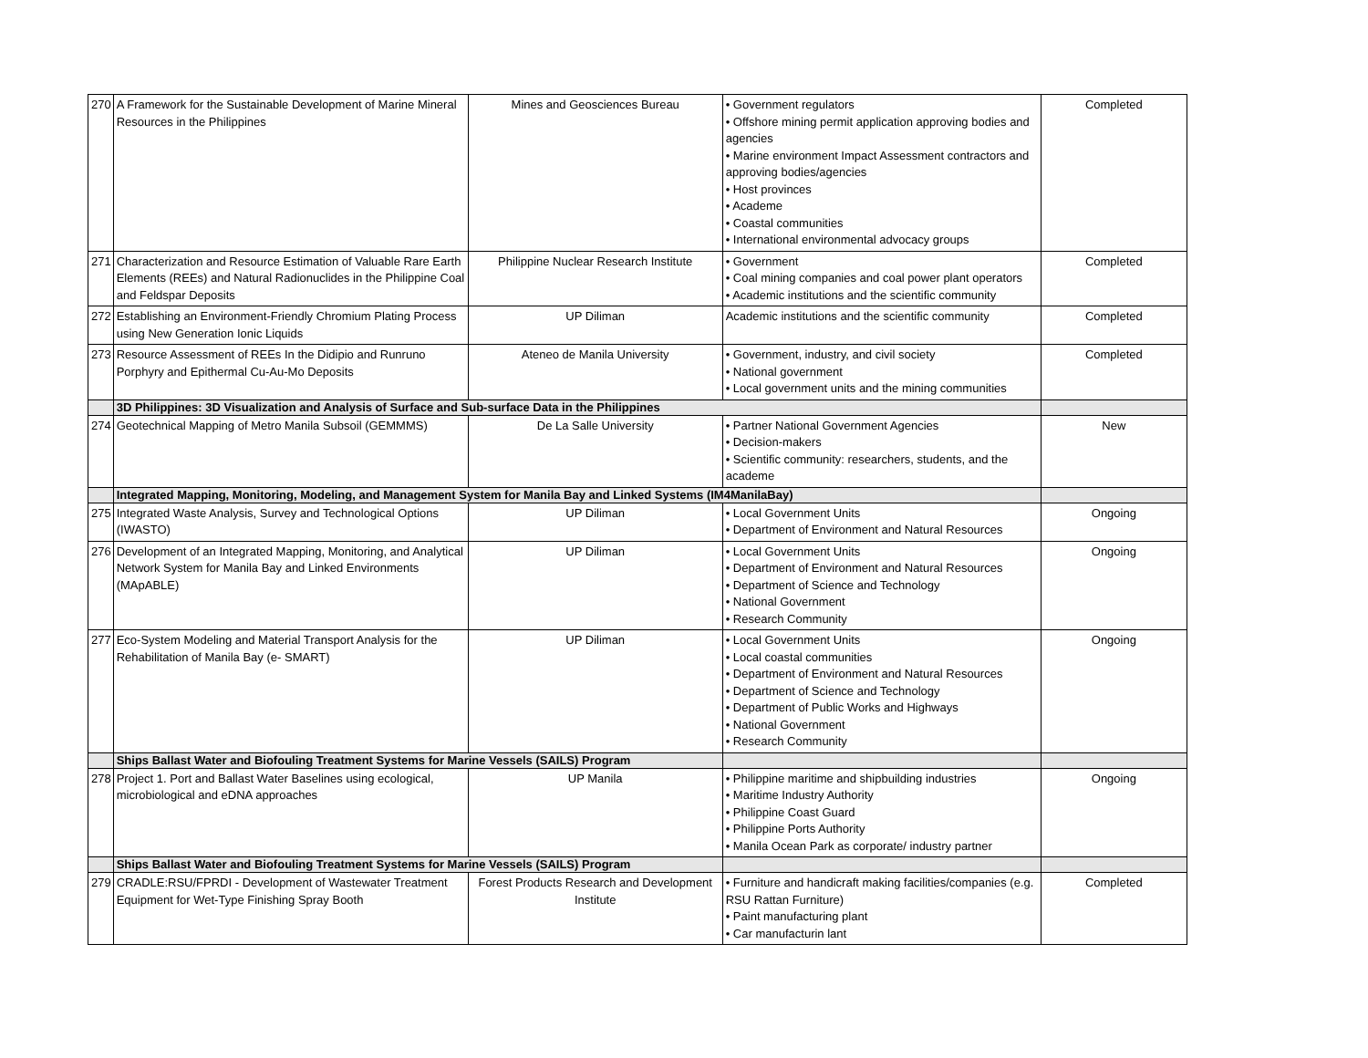| 270 | A Framework for the Sustainable Development of Marine Mineral Resources in the Philippines | Mines and Geosciences Bureau | • Government regulators • Offshore mining permit application approving bodies and agencies • Marine environment Impact Assessment contractors and approving bodies/agencies • Host provinces • Academe • Coastal communities • International environmental advocacy groups | Completed |
| 271 | Characterization and Resource Estimation of Valuable Rare Earth Elements (REEs) and Natural Radionuclides in the Philippine Coal and Feldspar Deposits | Philippine Nuclear Research Institute | • Government • Coal mining companies and coal power plant operators • Academic institutions and the scientific community | Completed |
| 272 | Establishing an Environment-Friendly Chromium Plating Process using New Generation Ionic Liquids | UP Diliman | Academic institutions and the scientific community | Completed |
| 273 | Resource Assessment of REEs In the Didipio and Runruno Porphyry and Epithermal Cu-Au-Mo Deposits | Ateneo de Manila University | • Government, industry, and civil society • National government • Local government units and the mining communities | Completed |
| | 3D Philippines: 3D Visualization and Analysis of Surface and Sub-surface Data in the Philippines | | | |
| 274 | Geotechnical Mapping of Metro Manila Subsoil (GEMMMS) | De La Salle University | • Partner National Government Agencies • Decision-makers • Scientific community: researchers, students, and the academe | New |
| | Integrated Mapping, Monitoring, Modeling, and Management System for Manila Bay and Linked Systems (IM4ManilaBay) | | | |
| 275 | Integrated Waste Analysis, Survey and Technological Options (IWASTO) | UP Diliman | • Local Government Units • Department of Environment and Natural Resources | Ongoing |
| 276 | Development of an Integrated Mapping, Monitoring, and Analytical Network System for Manila Bay and Linked Environments (MApABLE) | UP Diliman | • Local Government Units • Department of Environment and Natural Resources • Department of Science and Technology • National Government • Research Community | Ongoing |
| 277 | Eco-System Modeling and Material Transport Analysis for the Rehabilitation of Manila Bay (e- SMART) | UP Diliman | • Local Government Units • Local coastal communities • Department of Environment and Natural Resources • Department of Science and Technology • Department of Public Works and Highways • National Government • Research Community | Ongoing |
| | Ships Ballast Water and Biofouling Treatment Systems for Marine Vessels (SAILS) Program | | | |
| 278 | Project 1. Port and Ballast Water Baselines using ecological, microbiological and eDNA approaches | UP Manila | • Philippine maritime and shipbuilding industries • Maritime Industry Authority • Philippine Coast Guard • Philippine Ports Authority • Manila Ocean Park as corporate/ industry partner | Ongoing |
| | Ships Ballast Water and Biofouling Treatment Systems for Marine Vessels (SAILS) Program | | | |
| 279 | CRADLE:RSU/FPRDI - Development of Wastewater Treatment Equipment for Wet-Type Finishing Spray Booth | Forest Products Research and Development Institute | • Furniture and handicraft making facilities/companies (e.g. RSU Rattan Furniture) • Paint manufacturing plant • Car manufacturin lant | Completed |